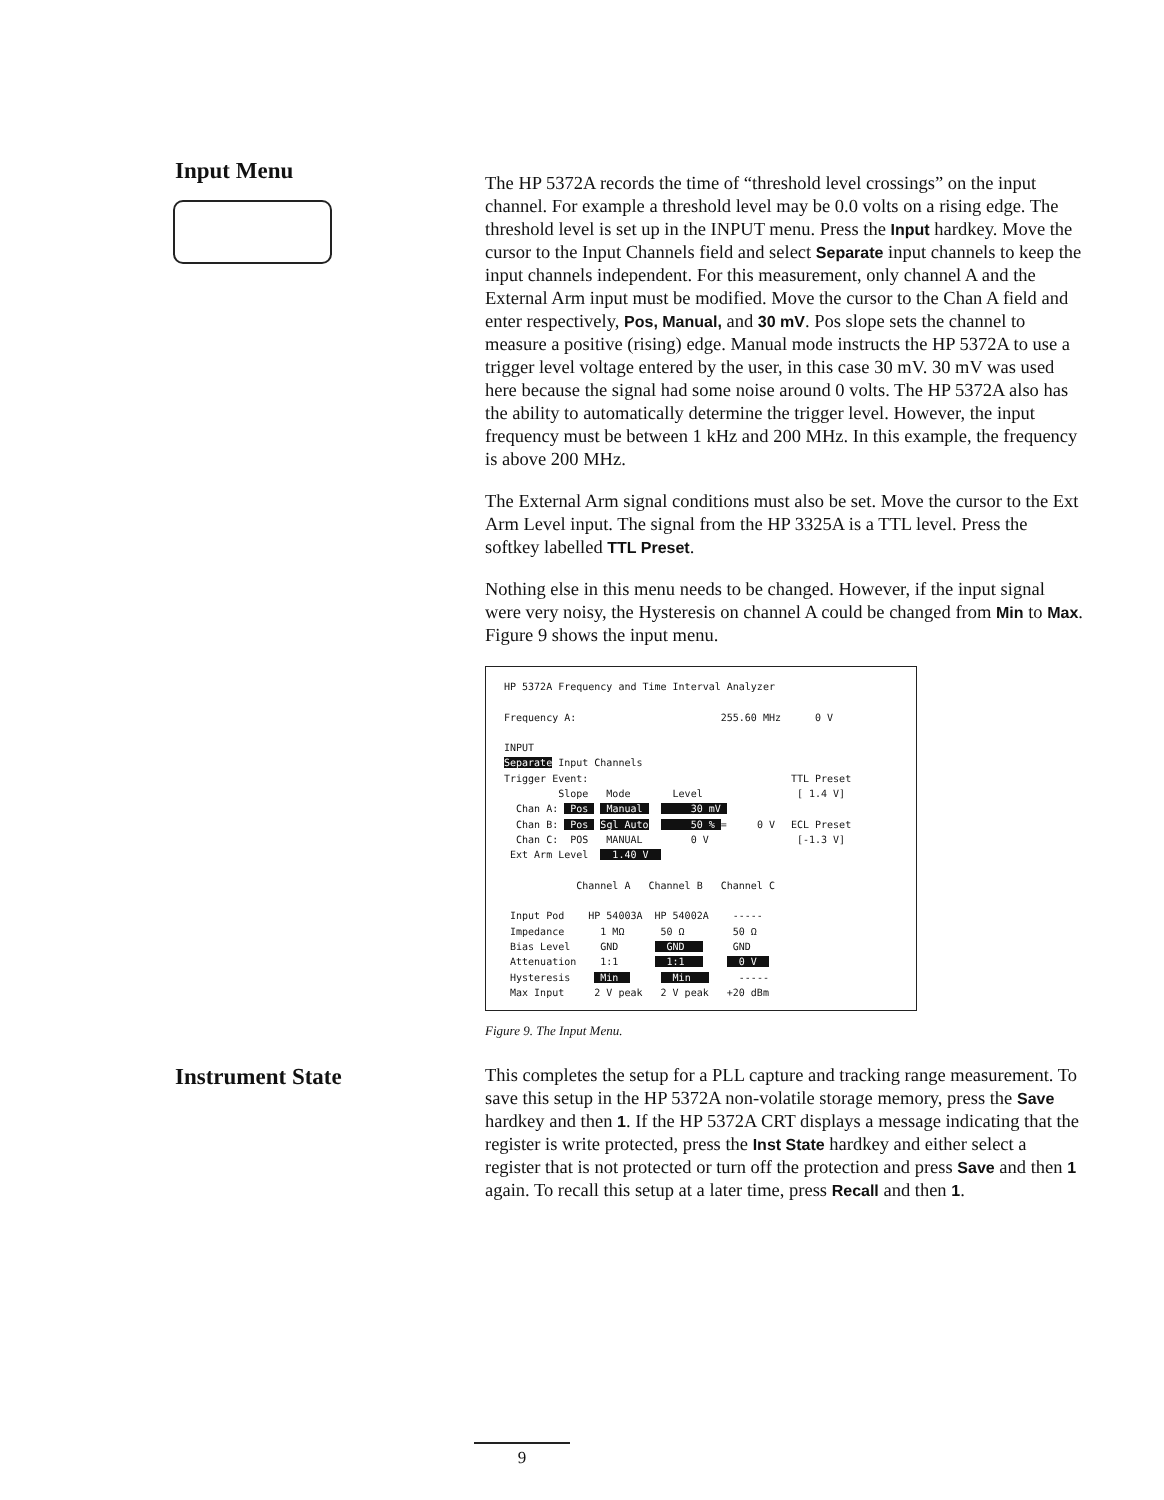Input Menu
The HP 5372A records the time of “threshold level crossings” on the input channel. For example a threshold level may be 0.0 volts on a rising edge. The threshold level is set up in the INPUT menu. Press the Input hardkey. Move the cursor to the Input Channels field and select Separate input channels to keep the input channels independent. For this measurement, only channel A and the External Arm input must be modified. Move the cursor to the Chan A field and enter respectively, Pos, Manual, and 30 mV. Pos slope sets the channel to measure a positive (rising) edge. Manual mode instructs the HP 5372A to use a trigger level voltage entered by the user, in this case 30 mV. 30 mV was used here because the signal had some noise around 0 volts. The HP 5372A also has the ability to automatically determine the trigger level. However, the input frequency must be between 1 kHz and 200 MHz. In this example, the frequency is above 200 MHz.
The External Arm signal conditions must also be set. Move the cursor to the Ext Arm Level input. The signal from the HP 3325A is a TTL level. Press the softkey labelled TTL Preset.
Nothing else in this menu needs to be changed. However, if the input signal were very noisy, the Hysteresis on channel A could be changed from Min to Max. Figure 9 shows the input menu.
HP 5372A Frequency and Time Interval Analyzer Frequency A: 255.60 MHz INPUT Separate Input Channels Trigger Event: Slope Mode Level Chan A: Pos Manual 30 mV Chan B: Pos Sgl Auto 50 % = 0 V Chan C: POS MANUAL 0 V Ext Arm Level 1.40 V Channel A Channel B Channel C Input Pod HP 54003A HP 54002A ----- Impedance 1 MΩ 50 Ω 50 Ω Bias Level GND GND GND Attenuation 1:1 1:1 0 V Hysteresis Min Min ----- Max Input 2 V peak 2 V peak +20 dBm
0 V TTL Preset [ 1.4 V] ECL Preset [-1.3 V]
Figure 9. The Input Menu.
Instrument State
This completes the setup for a PLL capture and tracking range measurement. To save this setup in the HP 5372A non-volatile storage memory, press the Save hardkey and then 1. If the HP 5372A CRT displays a message indicating that the register is write protected, press the Inst State hardkey and either select a register that is not protected or turn off the protection and press Save and then 1 again. To recall this setup at a later time, press Recall and then 1.
9